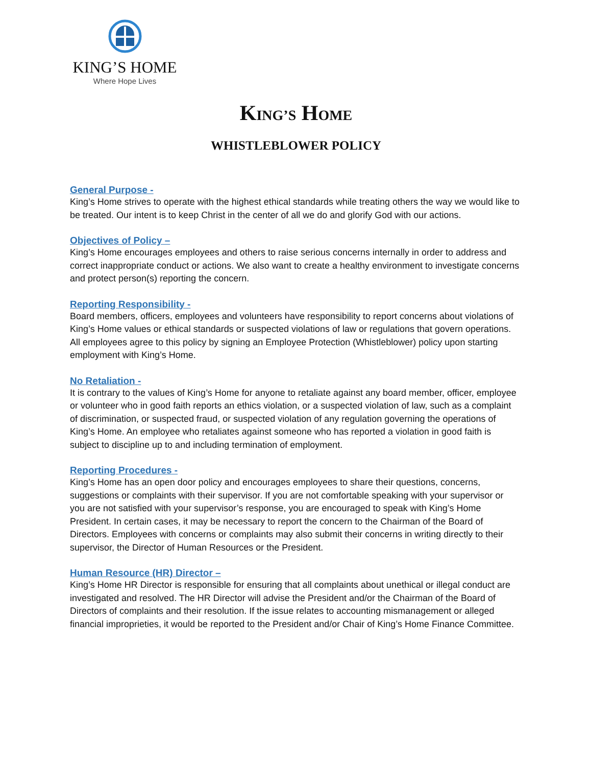KING’S HOME
Where Hope Lives
KING’S HOME
WHISTLEBLOWER POLICY
General Purpose -
King’s Home strives to operate with the highest ethical standards while treating others the way we would like to be treated. Our intent is to keep Christ in the center of all we do and glorify God with our actions.
Objectives of Policy –
King’s Home encourages employees and others to raise serious concerns internally in order to address and correct inappropriate conduct or actions. We also want to create a healthy environment to investigate concerns and protect person(s) reporting the concern.
Reporting Responsibility -
Board members, officers, employees and volunteers have responsibility to report concerns about violations of King’s Home values or ethical standards or suspected violations of law or regulations that govern operations. All employees agree to this policy by signing an Employee Protection (Whistleblower) policy upon starting employment with King’s Home.
No Retaliation -
It is contrary to the values of King’s Home for anyone to retaliate against any board member, officer, employee or volunteer who in good faith reports an ethics violation, or a suspected violation of law, such as a complaint of discrimination, or suspected fraud, or suspected violation of any regulation governing the operations of King’s Home. An employee who retaliates against someone who has reported a violation in good faith is subject to discipline up to and including termination of employment.
Reporting Procedures -
King’s Home has an open door policy and encourages employees to share their questions, concerns, suggestions or complaints with their supervisor. If you are not comfortable speaking with your supervisor or you are not satisfied with your supervisor’s response, you are encouraged to speak with King’s Home President. In certain cases, it may be necessary to report the concern to the Chairman of the Board of Directors. Employees with concerns or complaints may also submit their concerns in writing directly to their supervisor, the Director of Human Resources or the President.
Human Resource (HR) Director –
King’s Home HR Director is responsible for ensuring that all complaints about unethical or illegal conduct are investigated and resolved. The HR Director will advise the President and/or the Chairman of the Board of Directors of complaints and their resolution. If the issue relates to accounting mismanagement or alleged financial improprieties, it would be reported to the President and/or Chair of King’s Home Finance Committee.